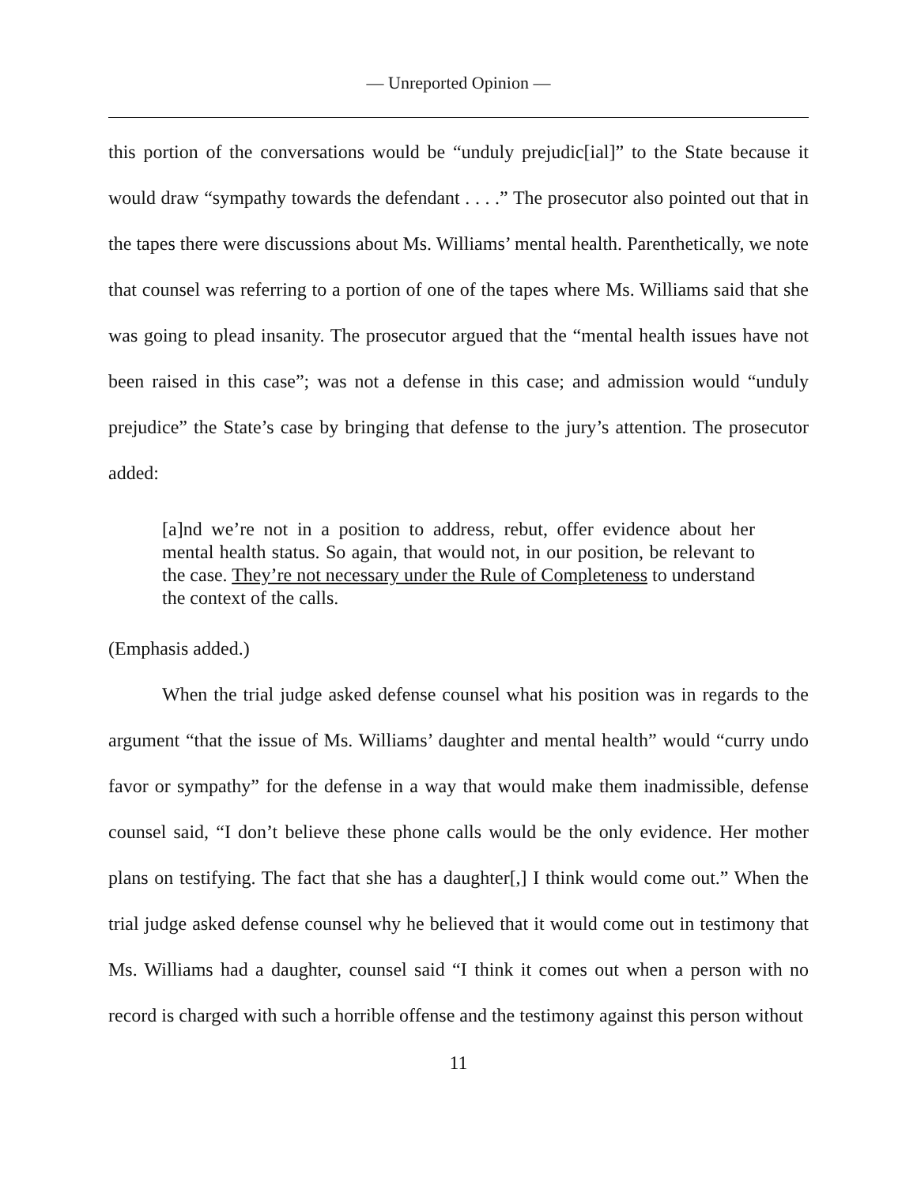— Unreported Opinion —
this portion of the conversations would be “unduly prejudic[ial]” to the State because it would draw “sympathy towards the defendant . . . .” The prosecutor also pointed out that in the tapes there were discussions about Ms. Williams’ mental health. Parenthetically, we note that counsel was referring to a portion of one of the tapes where Ms. Williams said that she was going to plead insanity. The prosecutor argued that the “mental health issues have not been raised in this case”; was not a defense in this case; and admission would “unduly prejudice” the State’s case by bringing that defense to the jury’s attention. The prosecutor added:
[a]nd we’re not in a position to address, rebut, offer evidence about her mental health status. So again, that would not, in our position, be relevant to the case. They’re not necessary under the Rule of Completeness to understand the context of the calls.
(Emphasis added.)
When the trial judge asked defense counsel what his position was in regards to the argument “that the issue of Ms. Williams’ daughter and mental health” would “curry undo favor or sympathy” for the defense in a way that would make them inadmissible, defense counsel said, “I don’t believe these phone calls would be the only evidence. Her mother plans on testifying. The fact that she has a daughter[,] I think would come out.” When the trial judge asked defense counsel why he believed that it would come out in testimony that Ms. Williams had a daughter, counsel said “I think it comes out when a person with no record is charged with such a horrible offense and the testimony against this person without
11